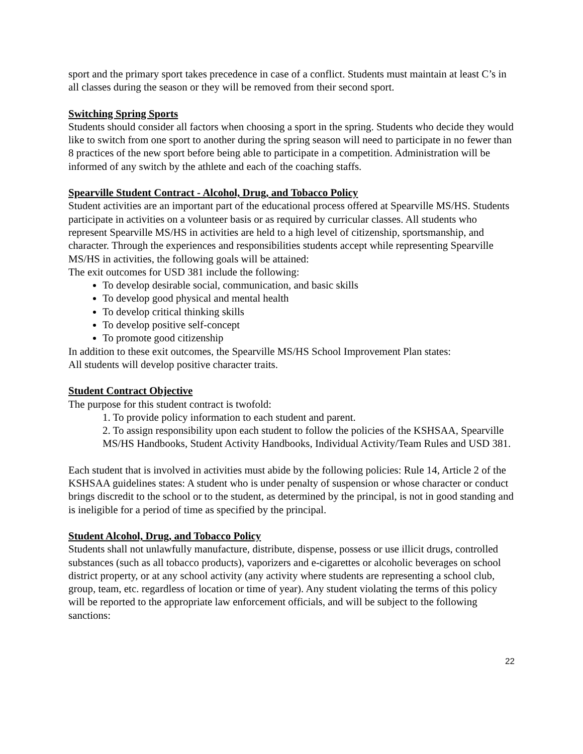sport and the primary sport takes precedence in case of a conflict. Students must maintain at least C’s in all classes during the season or they will be removed from their second sport.
Switching Spring Sports
Students should consider all factors when choosing a sport in the spring. Students who decide they would like to switch from one sport to another during the spring season will need to participate in no fewer than 8 practices of the new sport before being able to participate in a competition. Administration will be informed of any switch by the athlete and each of the coaching staffs.
Spearville Student Contract - Alcohol, Drug, and Tobacco Policy
Student activities are an important part of the educational process offered at Spearville MS/HS. Students participate in activities on a volunteer basis or as required by curricular classes. All students who represent Spearville MS/HS in activities are held to a high level of citizenship, sportsmanship, and character. Through the experiences and responsibilities students accept while representing Spearville MS/HS in activities, the following goals will be attained:
The exit outcomes for USD 381 include the following:
To develop desirable social, communication, and basic skills
To develop good physical and mental health
To develop critical thinking skills
To develop positive self-concept
To promote good citizenship
In addition to these exit outcomes, the Spearville MS/HS School Improvement Plan states:
All students will develop positive character traits.
Student Contract Objective
The purpose for this student contract is twofold:
1. To provide policy information to each student and parent.
2. To assign responsibility upon each student to follow the policies of the KSHSAA, Spearville MS/HS Handbooks, Student Activity Handbooks, Individual Activity/Team Rules and USD 381.
Each student that is involved in activities must abide by the following policies: Rule 14, Article 2 of the KSHSAA guidelines states: A student who is under penalty of suspension or whose character or conduct brings discredit to the school or to the student, as determined by the principal, is not in good standing and is ineligible for a period of time as specified by the principal.
Student Alcohol, Drug, and Tobacco Policy
Students shall not unlawfully manufacture, distribute, dispense, possess or use illicit drugs, controlled substances (such as all tobacco products), vaporizers and e-cigarettes or alcoholic beverages on school district property, or at any school activity (any activity where students are representing a school club, group, team, etc. regardless of location or time of year). Any student violating the terms of this policy will be reported to the appropriate law enforcement officials, and will be subject to the following sanctions:
22